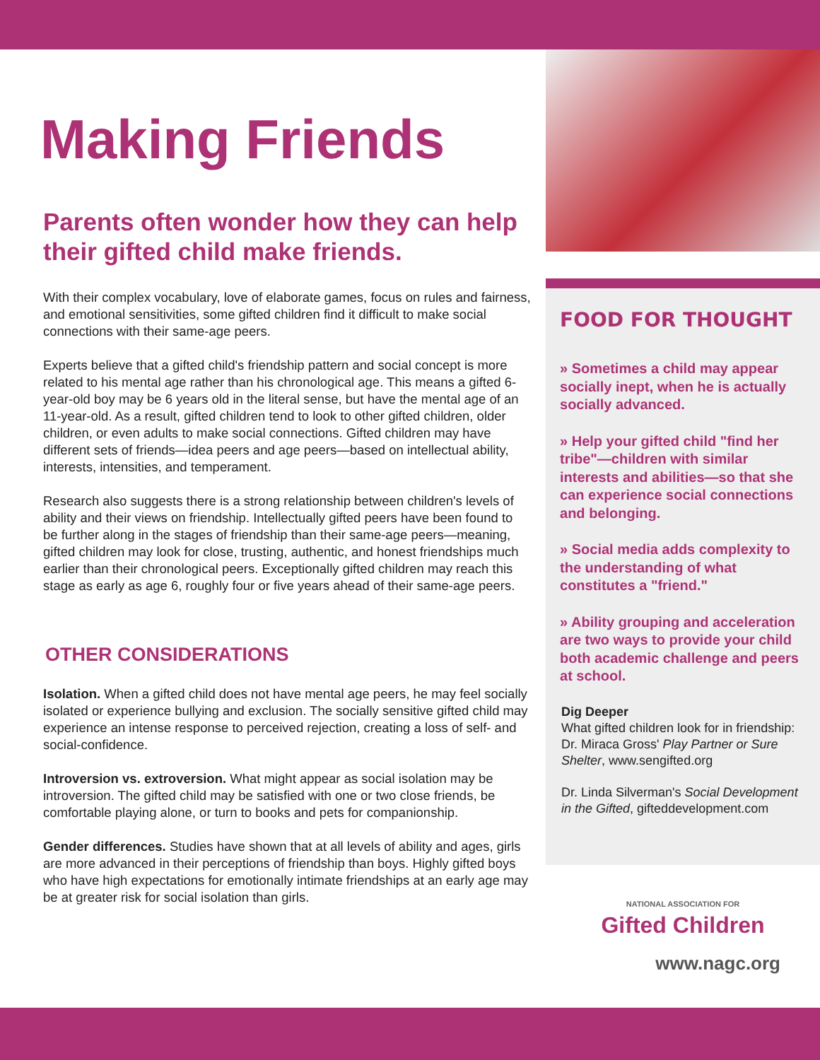Making Friends
Parents often wonder how they can help their gifted child make friends.
With their complex vocabulary, love of elaborate games, focus on rules and fairness, and emotional sensitivities, some gifted children find it difficult to make social connections with their same-age peers.
Experts believe that a gifted child's friendship pattern and social concept is more related to his mental age rather than his chronological age. This means a gifted 6-year-old boy may be 6 years old in the literal sense, but have the mental age of an 11-year-old. As a result, gifted children tend to look to other gifted children, older children, or even adults to make social connections. Gifted children may have different sets of friends—idea peers and age peers—based on intellectual ability, interests, intensities, and temperament.
Research also suggests there is a strong relationship between children's levels of ability and their views on friendship. Intellectually gifted peers have been found to be further along in the stages of friendship than their same-age peers—meaning, gifted children may look for close, trusting, authentic, and honest friendships much earlier than their chronological peers. Exceptionally gifted children may reach this stage as early as age 6, roughly four or five years ahead of their same-age peers.
OTHER CONSIDERATIONS
Isolation. When a gifted child does not have mental age peers, he may feel socially isolated or experience bullying and exclusion. The socially sensitive gifted child may experience an intense response to perceived rejection, creating a loss of self- and social-confidence.
Introversion vs. extroversion. What might appear as social isolation may be introversion. The gifted child may be satisfied with one or two close friends, be comfortable playing alone, or turn to books and pets for companionship.
Gender differences. Studies have shown that at all levels of ability and ages, girls are more advanced in their perceptions of friendship than boys. Highly gifted boys who have high expectations for emotionally intimate friendships at an early age may be at greater risk for social isolation than girls.
FOOD FOR THOUGHT
» Sometimes a child may appear socially inept, when he is actually socially advanced.
» Help your gifted child "find her tribe"—children with similar interests and abilities—so that she can experience social connections and belonging.
» Social media adds complexity to the understanding of what constitutes a "friend."
» Ability grouping and acceleration are two ways to provide your child both academic challenge and peers at school.
Dig Deeper
What gifted children look for in friendship: Dr. Miraca Gross' Play Partner or Sure Shelter, www.sengifted.org
Dr. Linda Silverman's Social Development in the Gifted, gifteddevelopment.com
NATIONAL ASSOCIATION FOR
Gifted Children
www.nagc.org